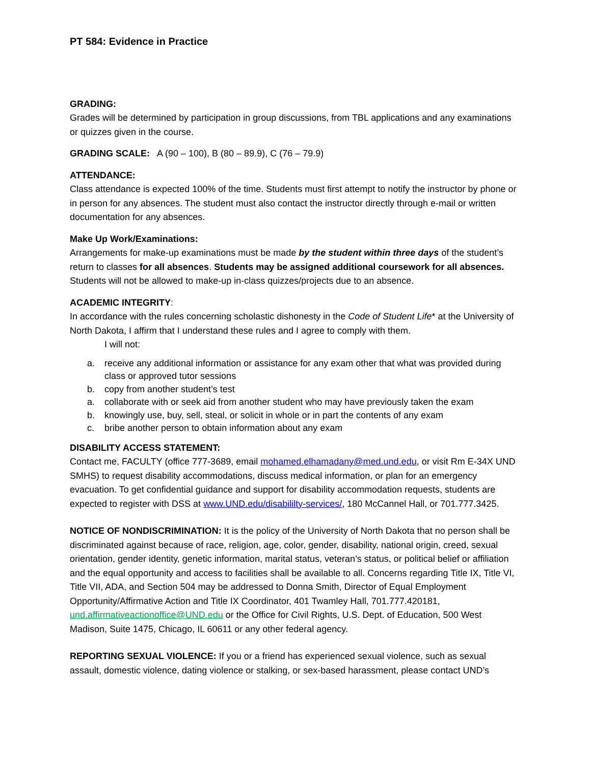PT 584: Evidence in Practice
GRADING:
Grades will be determined by participation in group discussions, from TBL applications and any examinations or quizzes given in the course.
GRADING SCALE: A (90 – 100), B (80 – 89.9), C (76 – 79.9)
ATTENDANCE:
Class attendance is expected 100% of the time. Students must first attempt to notify the instructor by phone or in person for any absences. The student must also contact the instructor directly through e-mail or written documentation for any absences.
Make Up Work/Examinations:
Arrangements for make-up examinations must be made by the student within three days of the student’s return to classes for all absences. Students may be assigned additional coursework for all absences. Students will not be allowed to make-up in-class quizzes/projects due to an absence.
ACADEMIC INTEGRITY:
In accordance with the rules concerning scholastic dishonesty in the Code of Student Life* at the University of North Dakota, I affirm that I understand these rules and I agree to comply with them.
I will not:
a. receive any additional information or assistance for any exam other that what was provided during class or approved tutor sessions
b. copy from another student’s test
a. collaborate with or seek aid from another student who may have previously taken the exam
b. knowingly use, buy, sell, steal, or solicit in whole or in part the contents of any exam
c. bribe another person to obtain information about any exam
DISABILITY ACCESS STATEMENT:
Contact me, FACULTY (office 777-3689, email mohamed.elhamadany@med.und.edu, or visit Rm E-34X UND SMHS) to request disability accommodations, discuss medical information, or plan for an emergency evacuation. To get confidential guidance and support for disability accommodation requests, students are expected to register with DSS at www.UND.edu/disabililty-services/, 180 McCannel Hall, or 701.777.3425.
NOTICE OF NONDISCRIMINATION: It is the policy of the University of North Dakota that no person shall be discriminated against because of race, religion, age, color, gender, disability, national origin, creed, sexual orientation, gender identity, genetic information, marital status, veteran’s status, or political belief or affiliation and the equal opportunity and access to facilities shall be available to all. Concerns regarding Title IX, Title VI, Title VII, ADA, and Section 504 may be addressed to Donna Smith, Director of Equal Employment Opportunity/Affirmative Action and Title IX Coordinator, 401 Twamley Hall, 701.777.420181, und.affirmativeactionoffice@UND.edu or the Office for Civil Rights, U.S. Dept. of Education, 500 West Madison, Suite 1475, Chicago, IL 60611 or any other federal agency.
REPORTING SEXUAL VIOLENCE: If you or a friend has experienced sexual violence, such as sexual assault, domestic violence, dating violence or stalking, or sex-based harassment, please contact UND’s